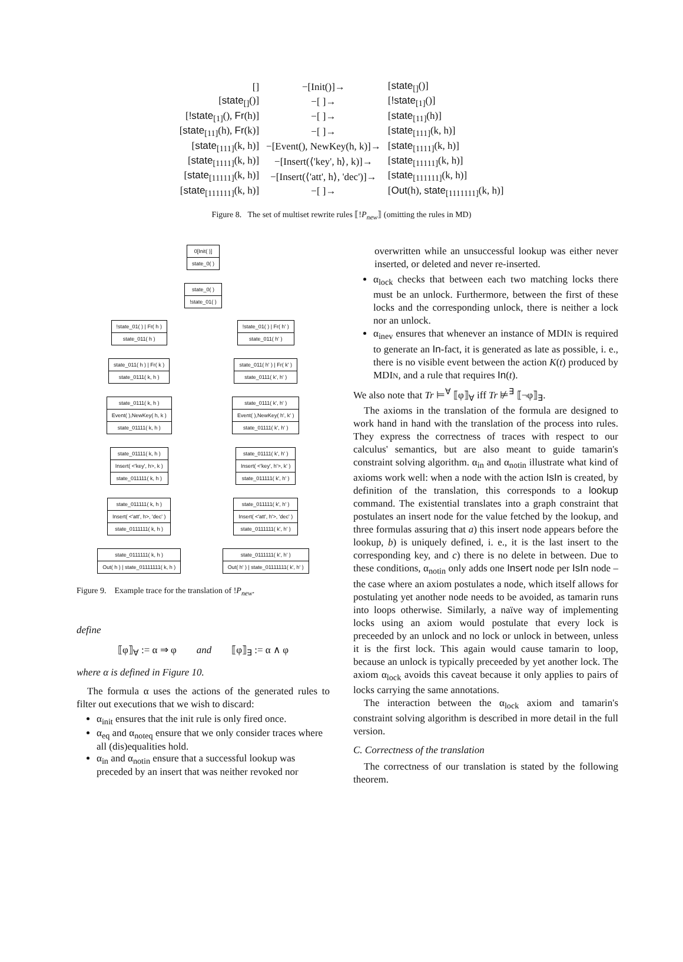| [] | −[Init()]→ | [ state<sub>[]</sub>()] |
| [ state<sub>[]</sub>()] | −[ ]→ | [ !state<sub>[1]</sub>()] |
| [ !state<sub>[1]</sub>(), Fr (h)] | −[ ]→ | [ state<sub>[11]</sub>(h)] |
| [ state<sub>[11]</sub>(h), Fr (k)] | −[ ]→ | [ state<sub>[111]</sub>(k, h)] |
| [ state<sub>[111]</sub>(k, h)] | −[Event(), NewKey(h, k)]→ | [ state<sub>[1111]</sub>(k, h)] |
| [ state<sub>[1111]</sub>(k, h)] | −[Insert(⟨'key', h⟩, k)]→ | [ state<sub>[11111]</sub>(k, h)] |
| [ state<sub>[11111]</sub>(k, h)] | −[Insert(⟨'att', h⟩, 'dec')]→ | [ state<sub>[111111]</sub>(k, h)] |
| [ state<sub>[111111]</sub>(k, h)] | −[ ]→ | [ Out (h), state<sub>[1111111]</sub>(k, h)] |
Figure 8. The set of multiset rewrite rules ⟦!P<sub>new</sub>⟧ (omitting the rules in MD)
0[Init( )]
state_0( )
state_0( )
!state_01( )
!state_01( ) | Fr( h )
state_011( h )
state_011( h ) | Fr( k )
state_0111( k, h )
state_0111( k, h )
Event( ),NewKey( h, k )
state_01111( k, h )
state_01111( k, h )
Insert( <'key', h>, k )
state_011111( k, h )
state_011111( k, h )
Insert( <'att', h>, 'dec' )
state_0111111( k, h )
state_0111111( k, h )
Out( h ) | state_01111111( k, h )
!state_01( ) | Fr( h' )
state_011( h' )
state_011( h' ) | Fr( k' )
state_0111( k', h' )
state_0111( k', h' )
Event( ),NewKey( h', k' )
state_01111( k', h' )
state_01111( k', h' )
Insert( <'key', h'>, k' )
state_011111( k', h' )
state_011111( k', h' )
Insert( <'att', h'>, 'dec' )
state_0111111( k', h' )
state_0111111( k', h' )
Out( h' ) | state_01111111( k', h' )
Figure 9. Example trace for the translation of !P<sub>new</sub>.
define
⟦φ⟧<sub>∀</sub> := α ⇒ φ and ⟦φ⟧<sub>∃</sub> := α ∧ φ
where α is defined in Figure 10.
The formula α uses the actions of the generated rules to filter out executions that we wish to discard:
α<sub>init</sub> ensures that the init rule is only fired once.
α<sub>eq</sub> and α<sub>noteq</sub> ensure that we only consider traces where all (dis)equalities hold.
α<sub>in</sub> and α<sub>notin</sub> ensure that a successful lookup was preceded by an insert that was neither revoked nor
overwritten while an unsuccessful lookup was either never inserted, or deleted and never re-inserted.
α<sub>lock</sub> checks that between each two matching locks there must be an unlock. Furthermore, between the first of these locks and the corresponding unlock, there is neither a lock nor an unlock.
α<sub>inev</sub> ensures that whenever an instance of MDIN is required to generate an In-fact, it is generated as late as possible, i. e., there is no visible event between the action K(t) produced by MDIN, and a rule that requires In(t).
We also note that Tr ⊨<sup>∀</sup> ⟦φ⟧<sub>∀</sub> iff Tr ⊭<sup>∃</sup> ⟦¬φ⟧<sub>∃</sub>.
The axioms in the translation of the formula are designed to work hand in hand with the translation of the process into rules. They express the correctness of traces with respect to our calculus' semantics, but are also meant to guide tamarin's constraint solving algorithm. α<sub>in</sub> and α<sub>notin</sub> illustrate what kind of axioms work well: when a node with the action IsIn is created, by definition of the translation, this corresponds to a lookup command. The existential translates into a graph constraint that postulates an insert node for the value fetched by the lookup, and three formulas assuring that a) this insert node appears before the lookup, b) is uniquely defined, i. e., it is the last insert to the corresponding key, and c) there is no delete in between. Due to these conditions, α<sub>notin</sub> only adds one Insert node per IsIn node – the case where an axiom postulates a node, which itself allows for postulating yet another node needs to be avoided, as tamarin runs into loops otherwise. Similarly, a naïve way of implementing locks using an axiom would postulate that every lock is preceeded by an unlock and no lock or unlock in between, unless it is the first lock. This again would cause tamarin to loop, because an unlock is typically preceeded by yet another lock. The axiom α<sub>lock</sub> avoids this caveat because it only applies to pairs of locks carrying the same annotations.
The interaction between the α<sub>lock</sub> axiom and tamarin's constraint solving algorithm is described in more detail in the full version.
C. Correctness of the translation
The correctness of our translation is stated by the following theorem.